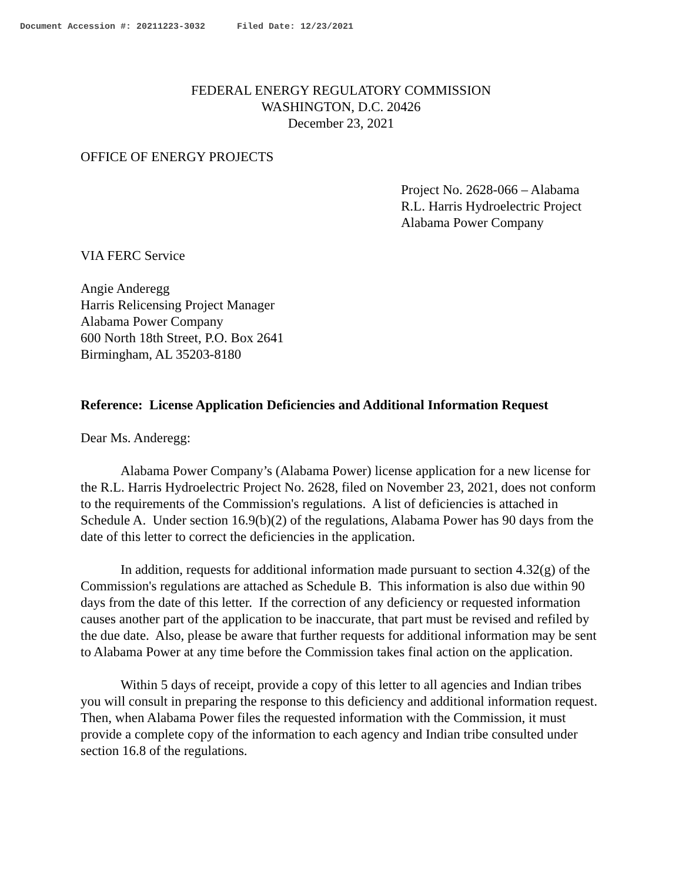Document Accession #: 20211223-3032 Filed Date: 12/23/2021
FEDERAL ENERGY REGULATORY COMMISSION
WASHINGTON, D.C. 20426
December 23, 2021
OFFICE OF ENERGY PROJECTS
Project No. 2628-066 – Alabama
R.L. Harris Hydroelectric Project
Alabama Power Company
VIA FERC Service
Angie Anderegg
Harris Relicensing Project Manager
Alabama Power Company
600 North 18th Street, P.O. Box 2641
Birmingham, AL 35203-8180
Reference: License Application Deficiencies and Additional Information Request
Dear Ms. Anderegg:
Alabama Power Company’s (Alabama Power) license application for a new license for the R.L. Harris Hydroelectric Project No. 2628, filed on November 23, 2021, does not conform to the requirements of the Commission's regulations. A list of deficiencies is attached in Schedule A. Under section 16.9(b)(2) of the regulations, Alabama Power has 90 days from the date of this letter to correct the deficiencies in the application.
In addition, requests for additional information made pursuant to section 4.32(g) of the Commission's regulations are attached as Schedule B. This information is also due within 90 days from the date of this letter. If the correction of any deficiency or requested information causes another part of the application to be inaccurate, that part must be revised and refiled by the due date. Also, please be aware that further requests for additional information may be sent to Alabama Power at any time before the Commission takes final action on the application.
Within 5 days of receipt, provide a copy of this letter to all agencies and Indian tribes you will consult in preparing the response to this deficiency and additional information request. Then, when Alabama Power files the requested information with the Commission, it must provide a complete copy of the information to each agency and Indian tribe consulted under section 16.8 of the regulations.